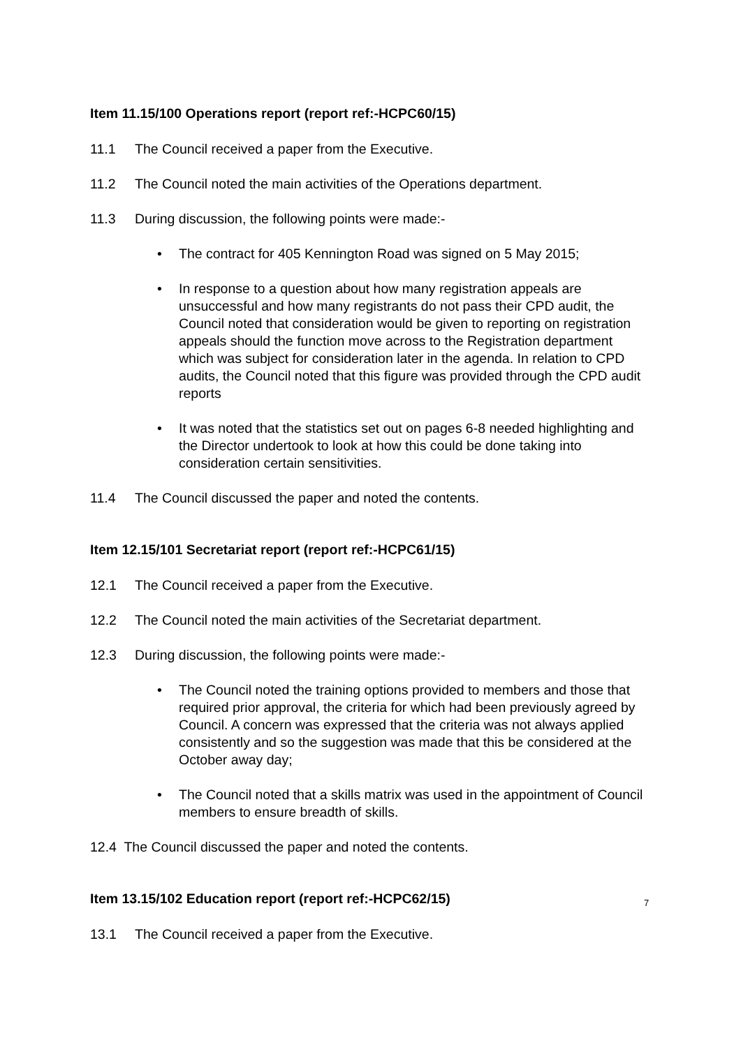Item 11.15/100 Operations report (report ref:-HCPC60/15)
11.1 The Council received a paper from the Executive.
11.2 The Council noted the main activities of the Operations department.
11.3 During discussion, the following points were made:-
• The contract for 405 Kennington Road was signed on 5 May 2015;
• In response to a question about how many registration appeals are unsuccessful and how many registrants do not pass their CPD audit, the Council noted that consideration would be given to reporting on registration appeals should the function move across to the Registration department which was subject for consideration later in the agenda. In relation to CPD audits, the Council noted that this figure was provided through the CPD audit reports
• It was noted that the statistics set out on pages 6-8 needed highlighting and the Director undertook to look at how this could be done taking into consideration certain sensitivities.
11.4 The Council discussed the paper and noted the contents.
Item 12.15/101 Secretariat report (report ref:-HCPC61/15)
12.1 The Council received a paper from the Executive.
12.2 The Council noted the main activities of the Secretariat department.
12.3 During discussion, the following points were made:-
• The Council noted the training options provided to members and those that required prior approval, the criteria for which had been previously agreed by Council. A concern was expressed that the criteria was not always applied consistently and so the suggestion was made that this be considered at the October away day;
• The Council noted that a skills matrix was used in the appointment of Council members to ensure breadth of skills.
12.4 The Council discussed the paper and noted the contents.
Item 13.15/102 Education report (report ref:-HCPC62/15)
13.1 The Council received a paper from the Executive.
7